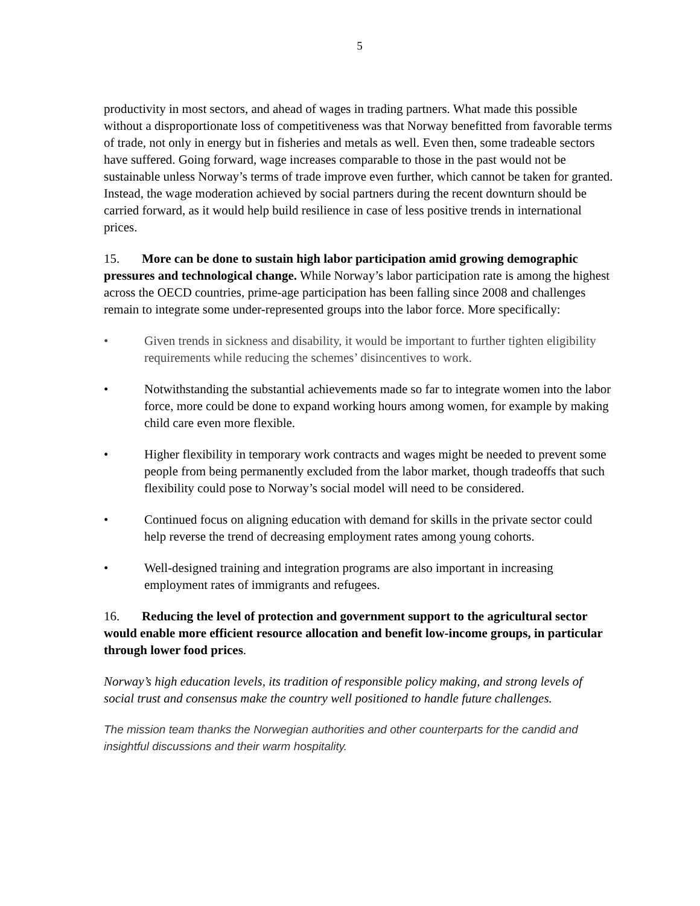5
productivity in most sectors, and ahead of wages in trading partners. What made this possible without a disproportionate loss of competitiveness was that Norway benefitted from favorable terms of trade, not only in energy but in fisheries and metals as well. Even then, some tradeable sectors have suffered. Going forward, wage increases comparable to those in the past would not be sustainable unless Norway’s terms of trade improve even further, which cannot be taken for granted. Instead, the wage moderation achieved by social partners during the recent downturn should be carried forward, as it would help build resilience in case of less positive trends in international prices.
15. More can be done to sustain high labor participation amid growing demographic pressures and technological change. While Norway’s labor participation rate is among the highest across the OECD countries, prime-age participation has been falling since 2008 and challenges remain to integrate some under-represented groups into the labor force. More specifically:
• Given trends in sickness and disability, it would be important to further tighten eligibility requirements while reducing the schemes’ disincentives to work.
• Notwithstanding the substantial achievements made so far to integrate women into the labor force, more could be done to expand working hours among women, for example by making child care even more flexible.
• Higher flexibility in temporary work contracts and wages might be needed to prevent some people from being permanently excluded from the labor market, though tradeoffs that such flexibility could pose to Norway’s social model will need to be considered.
• Continued focus on aligning education with demand for skills in the private sector could help reverse the trend of decreasing employment rates among young cohorts.
• Well-designed training and integration programs are also important in increasing employment rates of immigrants and refugees.
16. Reducing the level of protection and government support to the agricultural sector would enable more efficient resource allocation and benefit low-income groups, in particular through lower food prices.
Norway’s high education levels, its tradition of responsible policy making, and strong levels of social trust and consensus make the country well positioned to handle future challenges.
The mission team thanks the Norwegian authorities and other counterparts for the candid and insightful discussions and their warm hospitality.